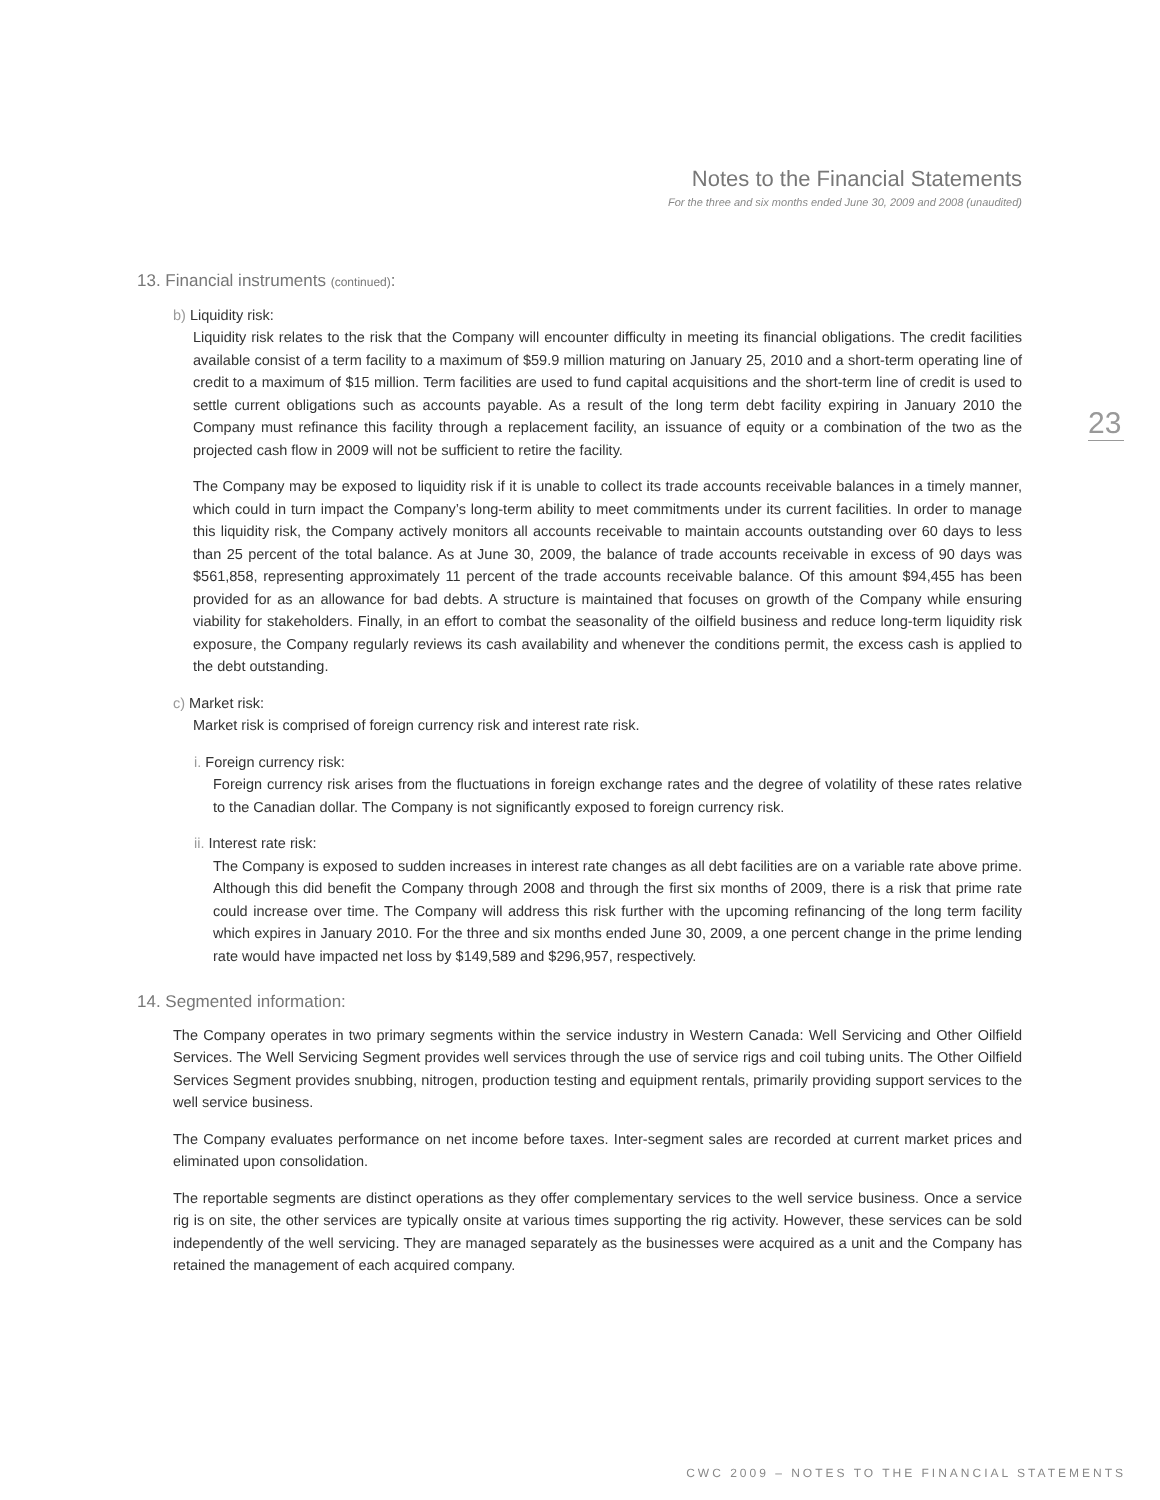Notes to the Financial Statements
For the three and six months ended June 30, 2009 and 2008 (unaudited)
23
13. Financial instruments (continued):
b) Liquidity risk:
Liquidity risk relates to the risk that the Company will encounter difficulty in meeting its financial obligations. The credit facilities available consist of a term facility to a maximum of $59.9 million maturing on January 25, 2010 and a short-term operating line of credit to a maximum of $15 million. Term facilities are used to fund capital acquisitions and the short-term line of credit is used to settle current obligations such as accounts payable. As a result of the long term debt facility expiring in January 2010 the Company must refinance this facility through a replacement facility, an issuance of equity or a combination of the two as the projected cash flow in 2009 will not be sufficient to retire the facility.
The Company may be exposed to liquidity risk if it is unable to collect its trade accounts receivable balances in a timely manner, which could in turn impact the Company’s long-term ability to meet commitments under its current facilities. In order to manage this liquidity risk, the Company actively monitors all accounts receivable to maintain accounts outstanding over 60 days to less than 25 percent of the total balance. As at June 30, 2009, the balance of trade accounts receivable in excess of 90 days was $561,858, representing approximately 11 percent of the trade accounts receivable balance. Of this amount $94,455 has been provided for as an allowance for bad debts. A structure is maintained that focuses on growth of the Company while ensuring viability for stakeholders. Finally, in an effort to combat the seasonality of the oilfield business and reduce long-term liquidity risk exposure, the Company regularly reviews its cash availability and whenever the conditions permit, the excess cash is applied to the debt outstanding.
c) Market risk:
Market risk is comprised of foreign currency risk and interest rate risk.
i. Foreign currency risk:
Foreign currency risk arises from the fluctuations in foreign exchange rates and the degree of volatility of these rates relative to the Canadian dollar. The Company is not significantly exposed to foreign currency risk.
ii. Interest rate risk:
The Company is exposed to sudden increases in interest rate changes as all debt facilities are on a variable rate above prime. Although this did benefit the Company through 2008 and through the first six months of 2009, there is a risk that prime rate could increase over time. The Company will address this risk further with the upcoming refinancing of the long term facility which expires in January 2010. For the three and six months ended June 30, 2009, a one percent change in the prime lending rate would have impacted net loss by $149,589 and $296,957, respectively.
14. Segmented information:
The Company operates in two primary segments within the service industry in Western Canada: Well Servicing and Other Oilfield Services. The Well Servicing Segment provides well services through the use of service rigs and coil tubing units. The Other Oilfield Services Segment provides snubbing, nitrogen, production testing and equipment rentals, primarily providing support services to the well service business.
The Company evaluates performance on net income before taxes. Inter-segment sales are recorded at current market prices and eliminated upon consolidation.
The reportable segments are distinct operations as they offer complementary services to the well service business. Once a service rig is on site, the other services are typically onsite at various times supporting the rig activity. However, these services can be sold independently of the well servicing. They are managed separately as the businesses were acquired as a unit and the Company has retained the management of each acquired company.
CWC 2009 – NOTES TO THE FINANCIAL STATEMENTS